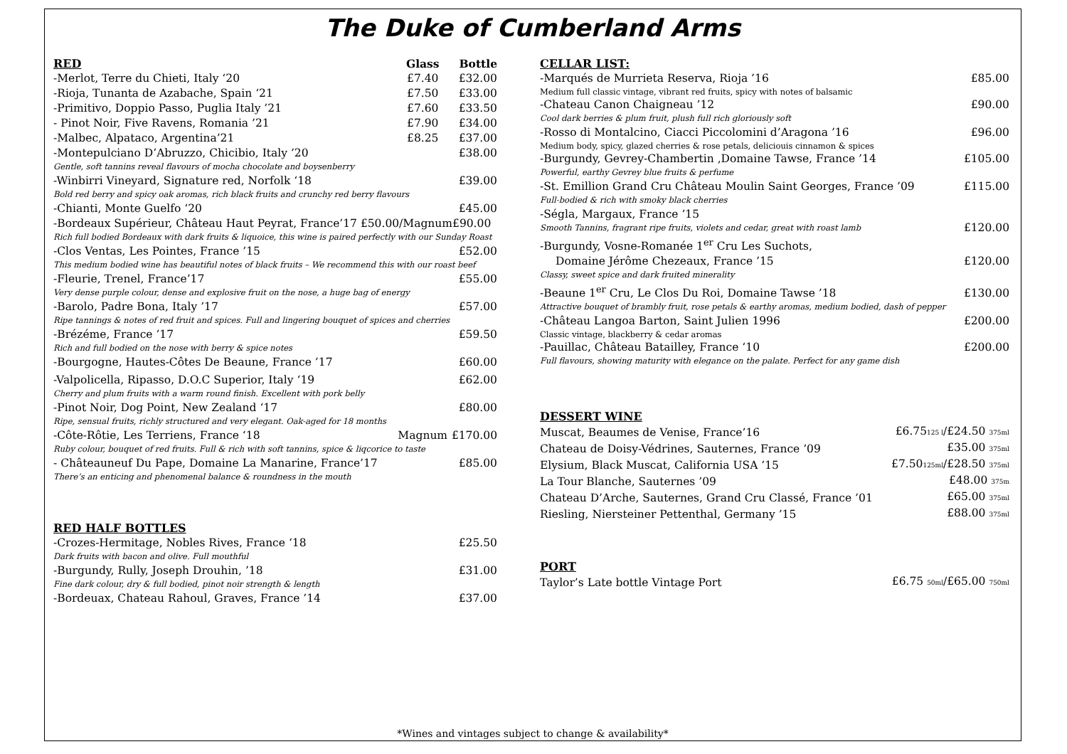The Duke of Cumberland Arms
| RED | Glass | Bottle |
| --- | --- | --- |
| -Merlot, Terre du Chieti, Italy ‘20 | £7.40 | £32.00 |
| -Rioja, Tunanta de Azabache, Spain ‘21 | £7.50 | £33.00 |
| -Primitivo, Doppio Passo, Puglia Italy ’21 | £7.60 | £33.50 |
| - Pinot Noir, Five Ravens, Romania ’21 | £7.90 | £34.00 |
| -Malbec, Alpataco, Argentina’21 | £8.25 | £37.00 |
| -Montepulciano D’Abruzzo, Chicibio, Italy ’20 | | £38.00 |
| Gentle, soft tannins reveal flavours of mocha chocolate and boysenberry | | |
| -Winbirri Vineyard, Signature red, Norfolk ‘18 | | £39.00 |
| Bold red berry and spicy oak aromas, rich black fruits and crunchy red berry flavours | | |
| -Chianti, Monte Guelfo ‘20 | | £45.00 |
| -Bordeaux Supérieur, Château Haut Peyrat, France’17 £50.00/Magnum£90.00 | | |
| Rich full bodied Bordeaux with dark fruits & liquoice, this wine is paired perfectly with our Sunday Roast | | |
| -Clos Ventas, Les Pointes, France ’15 | | £52.00 |
| This medium bodied wine has beautiful notes of black fruits – We recommend this with our roast beef | | |
| -Fleurie, Trenel, France’17 | | £55.00 |
| Very dense purple colour, dense and explosive fruit on the nose, a huge bag of energy | | |
| -Barolo, Padre Bona, Italy ’17 | | £57.00 |
| Ripe tannings & notes of red fruit and spices. Full and lingering bouquet of spices and cherries | | |
| -Brézéme, France ’17 | | £59.50 |
| Rich and full bodied on the nose with berry & spice notes | | |
| -Bourgogne, Hautes-Côtes De Beaune, France ’17 | | £60.00 |
| -Valpolicella, Ripasso, D.O.C Superior, Italy ‘19 | | £62.00 |
| Cherry and plum fruits with a warm round finish. Excellent with pork belly | | |
| -Pinot Noir, Dog Point, New Zealand ‘17 | | £80.00 |
| Ripe, sensual fruits, richly structured and very elegant. Oak-aged for 18 months | | |
| -Côte-Rôtie, Les Terriens, France ‘18 | Magnum | £170.00 |
| Ruby colour, bouquet of red fruits. Full & rich with soft tannins, spice & liqcorice to taste | | |
| - Châteauneuf Du Pape, Domaine La Manarine, France’17 | | £85.00 |
| There’s an enticing and phenomenal balance & roundness in the mouth | | |
| RED HALF BOTTLES | |
| --- | --- |
| -Crozes-Hermitage, Nobles Rives, France ‘18 | £25.50 |
| Dark fruits with bacon and olive. Full mouthful | |
| -Burgundy, Rully, Joseph Drouhin, ’18 | £31.00 |
| Fine dark colour, dry & full bodied, pinot noir strength & length | |
| -Bordeuax, Chateau Rahoul, Graves, France ’14 | £37.00 |
| CELLAR LIST: | |
| --- | --- |
| -Marqués de Murrieta Reserva, Rioja ’16 | £85.00 |
| Medium full classic vintage, vibrant red fruits, spicy with notes of balsamic | |
| -Chateau Canon Chaigneau ’12 | £90.00 |
| Cool dark berries & plum fruit, plush full rich gloriously soft | |
| -Rosso di Montalcino, Ciacci Piccolomini d’Aragona ’16 | £96.00 |
| Medium body, spicy, glazed cherries & rose petals, deliciouis cinnamon & spices | |
| -Burgundy, Gevrey-Chambertin ,Domaine Tawse, France ’14 | £105.00 |
| Powerful, earthy Gevrey blue fruits & perfume | |
| -St. Emillion Grand Cru Château Moulin Saint Georges, France ’09 | £115.00 |
| Full-bodied & rich with smoky black cherries | |
| -Ségla, Margaux, France ’15 | |
| Smooth Tannins, fragrant ripe fruits, violets and cedar, great with roast lamb | £120.00 |
| -Burgundy, Vosne-Romanée 1<sup>er</sup> Cru Les Suchots, | |
| Domaine Jérôme Chezeaux, France ’15 | £120.00 |
| Classy, sweet spice and dark fruited minerality | |
| -Beaune 1<sup>er</sup> Cru, Le Clos Du Roi, Domaine Tawse ’18 | £130.00 |
| Attractive bouquet of brambly fruit, rose petals & earthy aromas, medium bodied, dash of pepper | |
| -Château Langoa Barton, Saint Julien 1996 | £200.00 |
| Classic vintage, blackberry & cedar aromas | |
| -Pauillac, Château Batailley, France ‘10 | £200.00 |
| Full flavours, showing maturity with elegance on the palate. Perfect for any game dish | |
| DESSERT WINE | |
| --- | --- |
| Muscat, Beaumes de Venise, France’16 | £6.75 125 l /£24.50 375ml |
| Chateau de Doisy-Védrines, Sauternes, France ’09 | £35.00 375ml |
| Elysium, Black Muscat, California USA ’15 | £7.50 125ml /£28.50 375ml |
| La Tour Blanche, Sauternes ’09 | £48.00 375m |
| Chateau D’Arche, Sauternes, Grand Cru Classé, France ’01 | £65.00 375ml |
| Riesling, Niersteiner Pettenthal, Germany ’15 | £88.00 375ml |
| PORT | |
| --- | --- |
| Taylor’s Late bottle Vintage Port | £6.75 50ml /£65.00 750ml |
*Wines and vintages subject to change & availability*